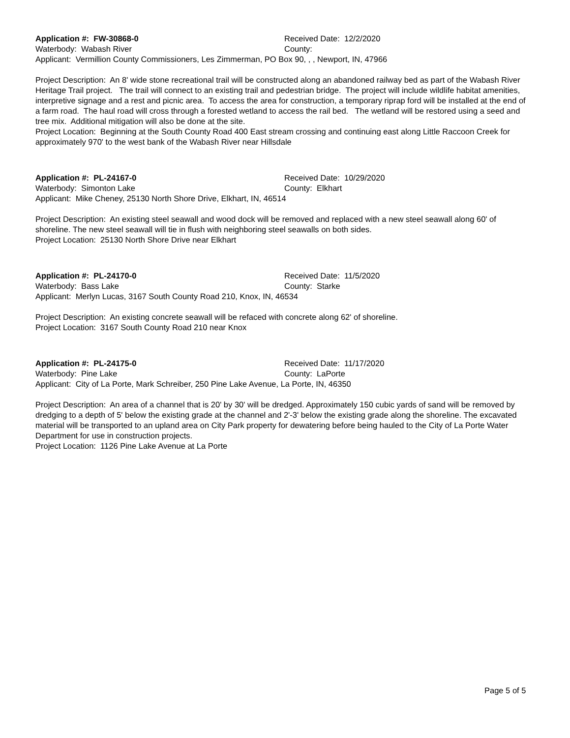Application #: FW-30868-0 Received Date: 12/2/2020
Waterbody: Wabash River County:
Applicant: Vermillion County Commissioners, Les Zimmerman, PO Box 90, , , Newport, IN, 47966
Project Description: An 8' wide stone recreational trail will be constructed along an abandoned railway bed as part of the Wabash River Heritage Trail project. The trail will connect to an existing trail and pedestrian bridge. The project will include wildlife habitat amenities, interpretive signage and a rest and picnic area. To access the area for construction, a temporary riprap ford will be installed at the end of a farm road. The haul road will cross through a forested wetland to access the rail bed. The wetland will be restored using a seed and tree mix. Additional mitigation will also be done at the site.
Project Location: Beginning at the South County Road 400 East stream crossing and continuing east along Little Raccoon Creek for approximately 970' to the west bank of the Wabash River near Hillsdale
Application #: PL-24167-0 Received Date: 10/29/2020
Waterbody: Simonton Lake County: Elkhart
Applicant: Mike Cheney, 25130 North Shore Drive, Elkhart, IN, 46514
Project Description: An existing steel seawall and wood dock will be removed and replaced with a new steel seawall along 60' of shoreline. The new steel seawall will tie in flush with neighboring steel seawalls on both sides.
Project Location: 25130 North Shore Drive near Elkhart
Application #: PL-24170-0 Received Date: 11/5/2020
Waterbody: Bass Lake County: Starke
Applicant: Merlyn Lucas, 3167 South County Road 210, Knox, IN, 46534
Project Description: An existing concrete seawall will be refaced with concrete along 62' of shoreline.
Project Location: 3167 South County Road 210 near Knox
Application #: PL-24175-0 Received Date: 11/17/2020
Waterbody: Pine Lake County: LaPorte
Applicant: City of La Porte, Mark Schreiber, 250 Pine Lake Avenue, La Porte, IN, 46350
Project Description: An area of a channel that is 20' by 30' will be dredged. Approximately 150 cubic yards of sand will be removed by dredging to a depth of 5' below the existing grade at the channel and 2'-3' below the existing grade along the shoreline. The excavated material will be transported to an upland area on City Park property for dewatering before being hauled to the City of La Porte Water Department for use in construction projects.
Project Location: 1126 Pine Lake Avenue at La Porte
Page 5 of 5